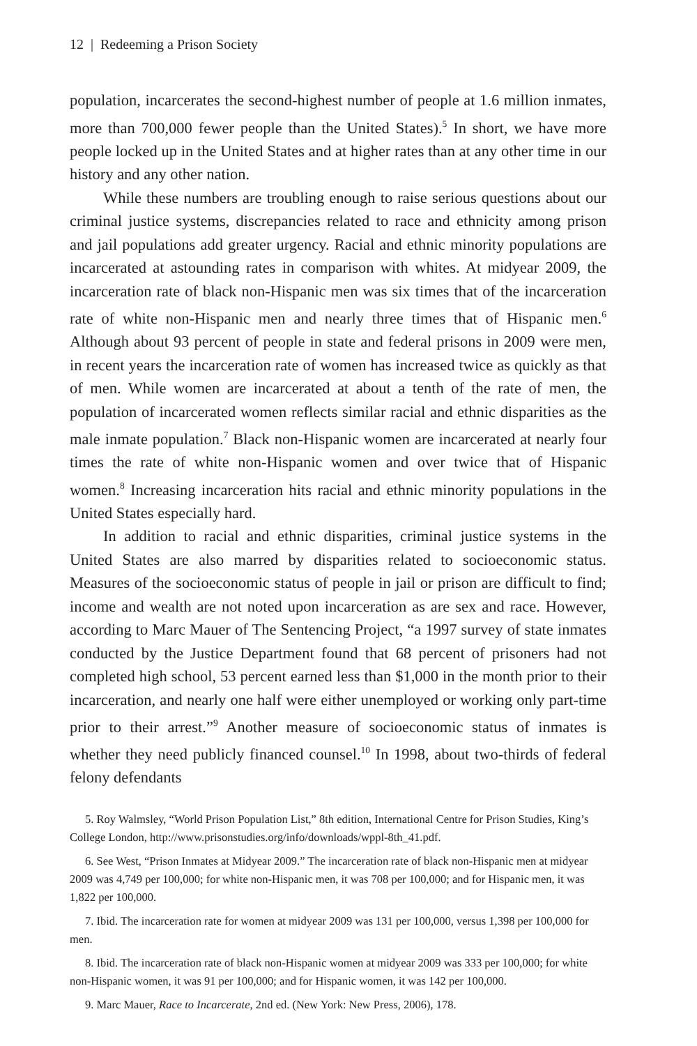12 | Redeeming a Prison Society
population, incarcerates the second-highest number of people at 1.6 million inmates, more than 700,000 fewer people than the United States).<sup>5</sup> In short, we have more people locked up in the United States and at higher rates than at any other time in our history and any other nation.
While these numbers are troubling enough to raise serious questions about our criminal justice systems, discrepancies related to race and ethnicity among prison and jail populations add greater urgency. Racial and ethnic minority populations are incarcerated at astounding rates in comparison with whites. At midyear 2009, the incarceration rate of black non-Hispanic men was six times that of the incarceration rate of white non-Hispanic men and nearly three times that of Hispanic men.<sup>6</sup> Although about 93 percent of people in state and federal prisons in 2009 were men, in recent years the incarceration rate of women has increased twice as quickly as that of men. While women are incarcerated at about a tenth of the rate of men, the population of incarcerated women reflects similar racial and ethnic disparities as the male inmate population.<sup>7</sup> Black non-Hispanic women are incarcerated at nearly four times the rate of white non-Hispanic women and over twice that of Hispanic women.<sup>8</sup> Increasing incarceration hits racial and ethnic minority populations in the United States especially hard.
In addition to racial and ethnic disparities, criminal justice systems in the United States are also marred by disparities related to socioeconomic status. Measures of the socioeconomic status of people in jail or prison are difficult to find; income and wealth are not noted upon incarceration as are sex and race. However, according to Marc Mauer of The Sentencing Project, “a 1997 survey of state inmates conducted by the Justice Department found that 68 percent of prisoners had not completed high school, 53 percent earned less than $1,000 in the month prior to their incarceration, and nearly one half were either unemployed or working only part-time prior to their arrest.”<sup>9</sup> Another measure of socioeconomic status of inmates is whether they need publicly financed counsel.<sup>10</sup> In 1998, about two-thirds of federal felony defendants
5. Roy Walmsley, “World Prison Population List,” 8th edition, International Centre for Prison Studies, King’s College London, http://www.prisonstudies.org/info/downloads/wppl-8th_41.pdf.
6. See West, “Prison Inmates at Midyear 2009.” The incarceration rate of black non-Hispanic men at midyear 2009 was 4,749 per 100,000; for white non-Hispanic men, it was 708 per 100,000; and for Hispanic men, it was 1,822 per 100,000.
7. Ibid. The incarceration rate for women at midyear 2009 was 131 per 100,000, versus 1,398 per 100,000 for men.
8. Ibid. The incarceration rate of black non-Hispanic women at midyear 2009 was 333 per 100,000; for white non-Hispanic women, it was 91 per 100,000; and for Hispanic women, it was 142 per 100,000.
9. Marc Mauer, Race to Incarcerate, 2nd ed. (New York: New Press, 2006), 178.